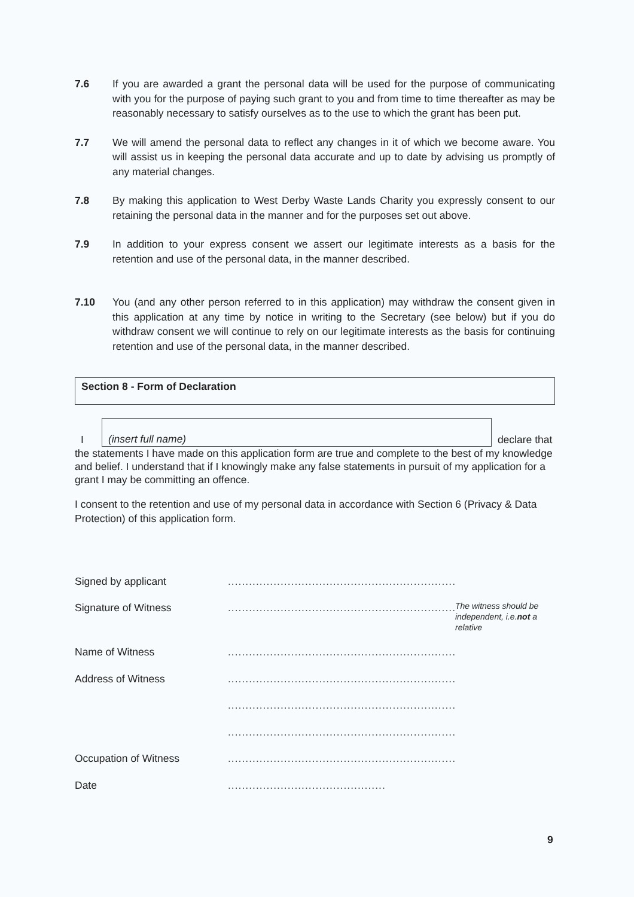7.6 If you are awarded a grant the personal data will be used for the purpose of communicating with you for the purpose of paying such grant to you and from time to time thereafter as may be reasonably necessary to satisfy ourselves as to the use to which the grant has been put.
7.7 We will amend the personal data to reflect any changes in it of which we become aware. You will assist us in keeping the personal data accurate and up to date by advising us promptly of any material changes.
7.8 By making this application to West Derby Waste Lands Charity you expressly consent to our retaining the personal data in the manner and for the purposes set out above.
7.9 In addition to your express consent we assert our legitimate interests as a basis for the retention and use of the personal data, in the manner described.
7.10 You (and any other person referred to in this application) may withdraw the consent given in this application at any time by notice in writing to the Secretary (see below) but if you do withdraw consent we will continue to rely on our legitimate interests as the basis for continuing retention and use of the personal data, in the manner described.
Section 8 - Form of Declaration
I
(insert full name)
declare that
the statements I have made on this application form are true and complete to the best of my knowledge and belief. I understand that if I knowingly make any false statements in pursuit of my application for a grant I may be committing an offence.
I consent to the retention and use of my personal data in accordance with Section 6 (Privacy & Data Protection) of this application form.
Signed by applicant
.................................................................
Signature of Witness
.................................................................
The witness should be independent, i.e.not a relative
Name of Witness
.................................................................
Address of Witness
.................................................................
.................................................................
.................................................................
Occupation of Witness
.................................................................
Date
.............................................
9